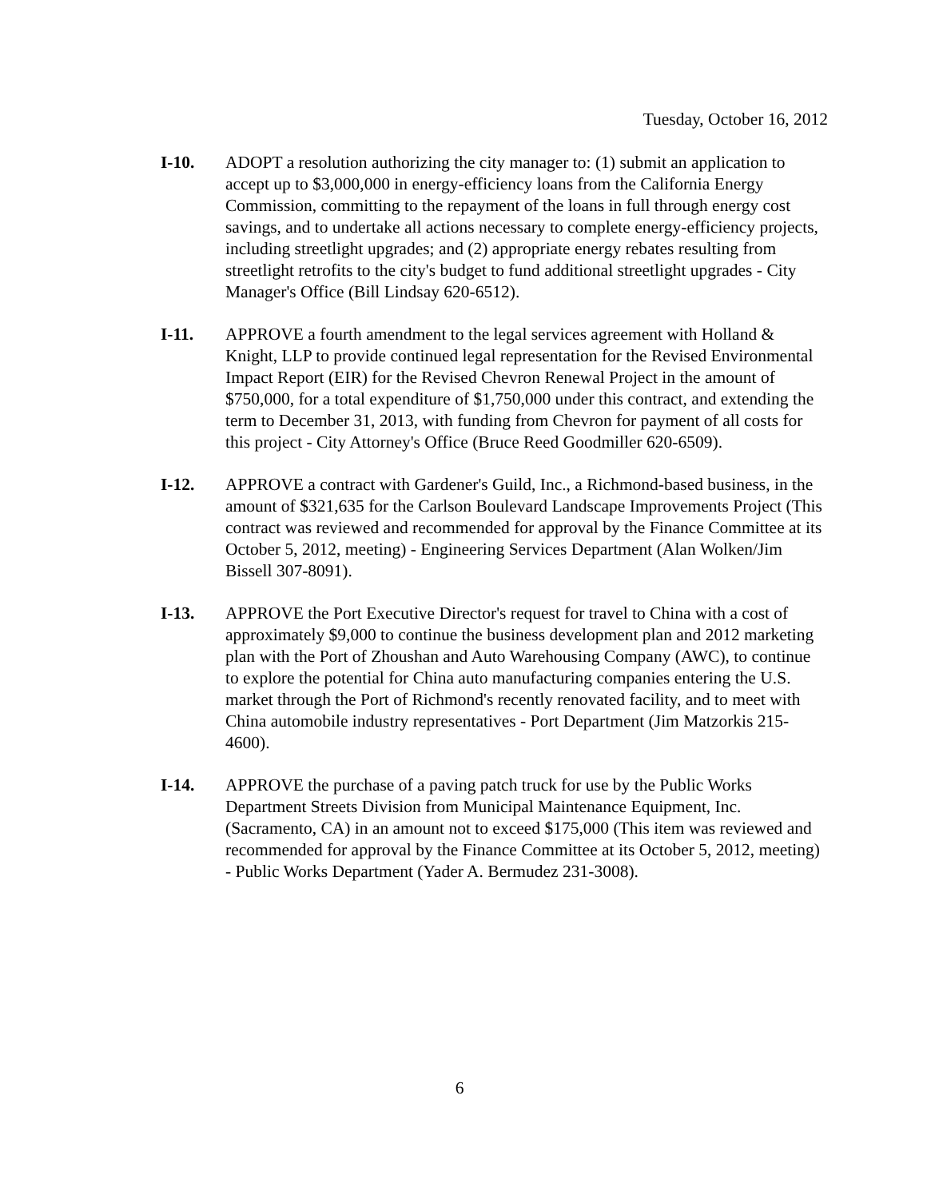Tuesday, October 16, 2012
I-10. ADOPT a resolution authorizing the city manager to: (1) submit an application to accept up to $3,000,000 in energy-efficiency loans from the California Energy Commission, committing to the repayment of the loans in full through energy cost savings, and to undertake all actions necessary to complete energy-efficiency projects, including streetlight upgrades; and (2) appropriate energy rebates resulting from streetlight retrofits to the city's budget to fund additional streetlight upgrades - City Manager's Office (Bill Lindsay 620-6512).
I-11. APPROVE a fourth amendment to the legal services agreement with Holland & Knight, LLP to provide continued legal representation for the Revised Environmental Impact Report (EIR) for the Revised Chevron Renewal Project in the amount of $750,000, for a total expenditure of $1,750,000 under this contract, and extending the term to December 31, 2013, with funding from Chevron for payment of all costs for this project - City Attorney's Office (Bruce Reed Goodmiller 620-6509).
I-12. APPROVE a contract with Gardener's Guild, Inc., a Richmond-based business, in the amount of $321,635 for the Carlson Boulevard Landscape Improvements Project (This contract was reviewed and recommended for approval by the Finance Committee at its October 5, 2012, meeting) - Engineering Services Department (Alan Wolken/Jim Bissell 307-8091).
I-13. APPROVE the Port Executive Director's request for travel to China with a cost of approximately $9,000 to continue the business development plan and 2012 marketing plan with the Port of Zhoushan and Auto Warehousing Company (AWC), to continue to explore the potential for China auto manufacturing companies entering the U.S. market through the Port of Richmond's recently renovated facility, and to meet with China automobile industry representatives - Port Department (Jim Matzorkis 215-4600).
I-14. APPROVE the purchase of a paving patch truck for use by the Public Works Department Streets Division from Municipal Maintenance Equipment, Inc. (Sacramento, CA) in an amount not to exceed $175,000 (This item was reviewed and recommended for approval by the Finance Committee at its October 5, 2012, meeting) - Public Works Department (Yader A. Bermudez 231-3008).
6